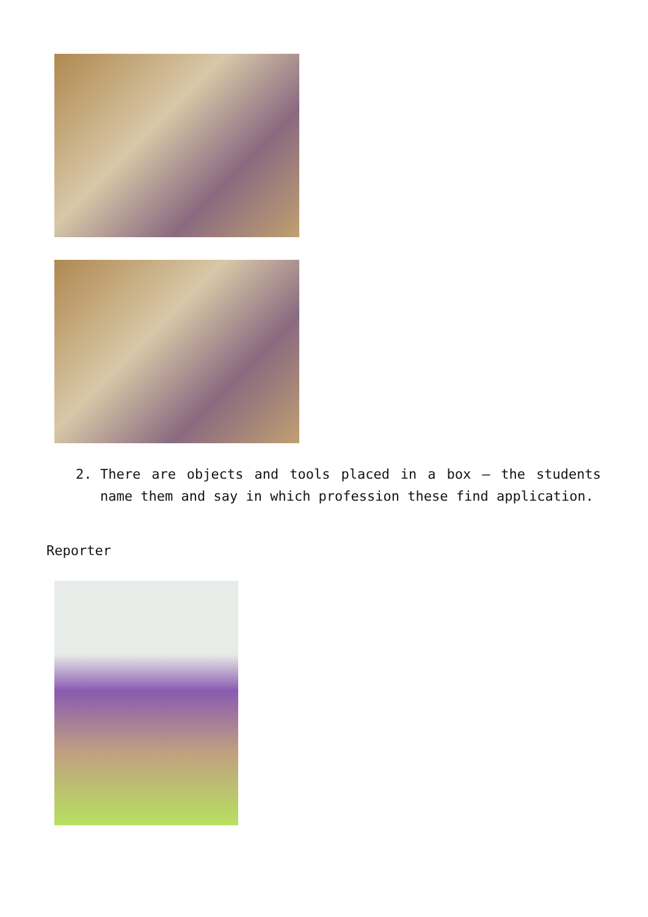2. There are objects and tools placed in a box – the students name them and say in which profession these find application.
Reporter